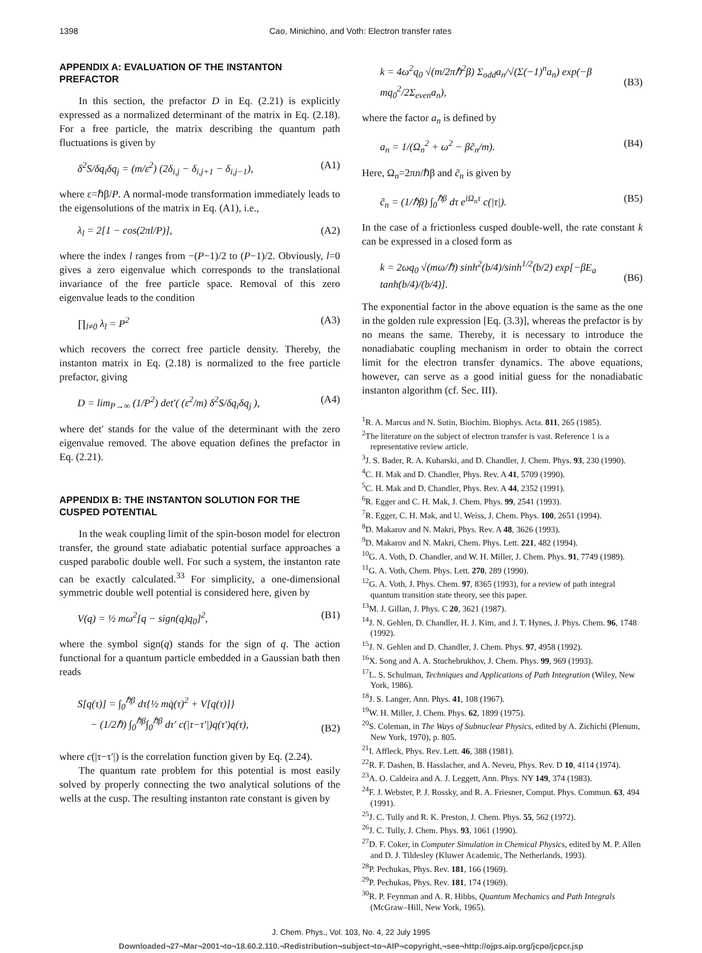1398 Cao, Minichino, and Voth: Electron transfer rates
APPENDIX A: EVALUATION OF THE INSTANTON PREFACTOR
In this section, the prefactor D in Eq. (2.21) is explicitly expressed as a normalized determinant of the matrix in Eq. (2.18). For a free particle, the matrix describing the quantum path fluctuations is given by
δ<sup>2</sup>S/δq<sub>i</sub>δq<sub>j</sub> = (m/ε<sup>2</sup>) (2δ<sub>i,j</sub> − δ<sub>i,j+1</sub> − δ<sub>i,j−1</sub>), (A1)
where ε=ℏβ/P. A normal-mode transformation immediately leads to the eigensolutions of the matrix in Eq. (A1), i.e.,
λ<sub>l</sub> = 2[1 − cos(2πl/P)], (A2)
where the index l ranges from −(P−1)/2 to (P−1)/2. Obviously, l=0 gives a zero eigenvalue which corresponds to the translational invariance of the free particle space. Removal of this zero eigenvalue leads to the condition
∏<sub>l≠0</sub> λ<sub>l</sub> = P<sup>2</sup> (A3)
which recovers the correct free particle density. Thereby, the instanton matrix in Eq. (2.18) is normalized to the free particle prefactor, giving
D = lim<sub>P→∞</sub> (1/P<sup>2</sup>) det′( (ε<sup>2</sup>/m) δ<sup>2</sup>S/δq<sub>i</sub>δq<sub>j</sub> ), (A4)
where det′ stands for the value of the determinant with the zero eigenvalue removed. The above equation defines the prefactor in Eq. (2.21).
APPENDIX B: THE INSTANTON SOLUTION FOR THE CUSPED POTENTIAL
In the weak coupling limit of the spin-boson model for electron transfer, the ground state adiabatic potential surface approaches a cusped parabolic double well. For such a system, the instanton rate can be exactly calculated.<sup>33</sup> For simplicity, a one-dimensional symmetric double well potential is considered here, given by
V(q) = ½ mω<sup>2</sup>[q − sign(q)q<sub>0</sub>]<sup>2</sup>, (B1)
where the symbol sign(q) stands for the sign of q. The action functional for a quantum particle embedded in a Gaussian bath then reads
S[q(τ)] = ∫<sub>0</sub><sup>ℏβ</sup> dτ{½ mq̇(τ)<sup>2</sup> + V[q(τ)]}
− (1/2ℏ) ∫<sub>0</sub><sup>ℏβ</sup>∫<sub>0</sub><sup>ℏβ</sup> dτ′ c(|τ−τ′|)q(τ′)q(τ),
(B2)
where c(|τ−τ′|) is the correlation function given by Eq. (2.24).
The quantum rate problem for this potential is most easily solved by properly connecting the two analytical solutions of the wells at the cusp. The resulting instanton rate constant is given by
k = 4ω<sup>2</sup>q<sub>0</sub> √(m/2πℏ<sup>2</sup>β) Σ<sub>odd</sub>a<sub>n</sub>/√(Σ(−1)<sup>n</sup>a<sub>n</sub>) exp(−β mq<sub>0</sub><sup>2</sup>/2Σ<sub>even</sub>a<sub>n</sub>),
(B3)
where the factor a<sub>n</sub> is defined by
a<sub>n</sub> = 1/(Ω<sub>n</sub><sup>2</sup> + ω<sup>2</sup> − βc̃<sub>n</sub>/m). (B4)
Here, Ω<sub>n</sub>=2πn/ℏβ and c̃<sub>n</sub> is given by
c̃<sub>n</sub> = (1/ℏβ) ∫<sub>0</sub><sup>ℏβ</sup> dτ e<sup>iΩ<sub>n</sub>τ</sup> c(|τ|). (B5)
In the case of a frictionless cusped double-well, the rate constant k can be expressed in a closed form as
k = 2ωq<sub>0</sub> √(mω/ℏ) sinh<sup>2</sup>(b/4)/sinh<sup>1/2</sup>(b/2) exp[−βE<sub>a</sub> tanh(b/4)/(b/4)].
(B6)
The exponential factor in the above equation is the same as the one in the golden rule expression [Eq. (3.3)], whereas the prefactor is by no means the same. Thereby, it is necessary to introduce the nonadiabatic coupling mechanism in order to obtain the correct limit for the electron transfer dynamics. The above equations, however, can serve as a good initial guess for the nonadiabatic instanton algorithm (cf. Sec. III).
<sup>1</sup> R. A. Marcus and N. Sutin, Biochim. Biophys. Acta. 811, 265 (1985).
<sup>2</sup> The literature on the subject of electron transfer is vast. Reference 1 is a representative review article.
<sup>3</sup> J. S. Bader, R. A. Kuharski, and D. Chandler, J. Chem. Phys. 93, 230 (1990).
<sup>4</sup> C. H. Mak and D. Chandler, Phys. Rev. A 41, 5709 (1990).
<sup>5</sup> C. H. Mak and D. Chandler, Phys. Rev. A 44, 2352 (1991).
<sup>6</sup> R. Egger and C. H. Mak, J. Chem. Phys. 99, 2541 (1993).
<sup>7</sup> R. Egger, C. H. Mak, and U. Weiss, J. Chem. Phys. 100, 2651 (1994).
<sup>8</sup> D. Makarov and N. Makri, Phys. Rev. A 48, 3626 (1993).
<sup>9</sup> D. Makarov and N. Makri, Chem. Phys. Lett. 221, 482 (1994).
<sup>10</sup> G. A. Voth, D. Chandler, and W. H. Miller, J. Chem. Phys. 91, 7749 (1989).
<sup>11</sup> G. A. Voth, Chem. Phys. Lett. 270, 289 (1990).
<sup>12</sup> G. A. Voth, J. Phys. Chem. 97, 8365 (1993), for a review of path integral quantum transition state theory, see this paper.
<sup>13</sup> M. J. Gillan, J. Phys. C 20, 3621 (1987).
<sup>14</sup> J. N. Gehlen, D. Chandler, H. J. Kim, and J. T. Hynes, J. Phys. Chem. 96, 1748 (1992).
<sup>15</sup> J. N. Gehlen and D. Chandler, J. Chem. Phys. 97, 4958 (1992).
<sup>16</sup> X. Song and A. A. Stuchebrukhov, J. Chem. Phys. 99, 969 (1993).
<sup>17</sup> L. S. Schulman, Techniques and Applications of Path Integration (Wiley, New York, 1986).
<sup>18</sup> J. S. Langer, Ann. Phys. 41, 108 (1967).
<sup>19</sup> W. H. Miller, J. Chem. Phys. 62, 1899 (1975).
<sup>20</sup>S. Coleman, in The Ways of Subnuclear Physics, edited by A. Zichichi (Plenum, New York, 1970), p. 805.
<sup>21</sup> I. Affleck, Phys. Rev. Lett. 46, 388 (1981).
<sup>22</sup> R. F. Dashen, B. Hasslacher, and A. Neveu, Phys. Rev. D 10, 4114 (1974).
<sup>23</sup> A. O. Caldeira and A. J. Leggett, Ann. Phys. NY 149, 374 (1983).
<sup>24</sup>F. J. Webster, P. J. Rossky, and R. A. Friesner, Comput. Phys. Commun. 63, 494 (1991).
<sup>25</sup> J. C. Tully and R. K. Preston, J. Chem. Phys. 55, 562 (1972).
<sup>26</sup> J. C. Tully, J. Chem. Phys. 93, 1061 (1990).
<sup>27</sup> D. F. Coker, in Computer Simulation in Chemical Physics, edited by M. P. Allen and D. J. Tildesley (Kluwer Academic, The Netherlands, 1993).
<sup>28</sup>P. Pechukas, Phys. Rev. 181, 166 (1969).
<sup>29</sup>P. Pechukas, Phys. Rev. 181, 174 (1969).
<sup>30</sup> R. P. Feynman and A. R. Hibbs, Quantum Mechanics and Path Integrals (McGraw–Hill, New York, 1965).
J. Chem. Phys., Vol. 103, No. 4, 22 July 1995
Downloaded¬27¬Mar¬2001¬to¬18.60.2.110.¬Redistribution¬subject¬to¬AIP¬copyright,¬see¬http://ojps.aip.org/jcpo/jcpcr.jsp